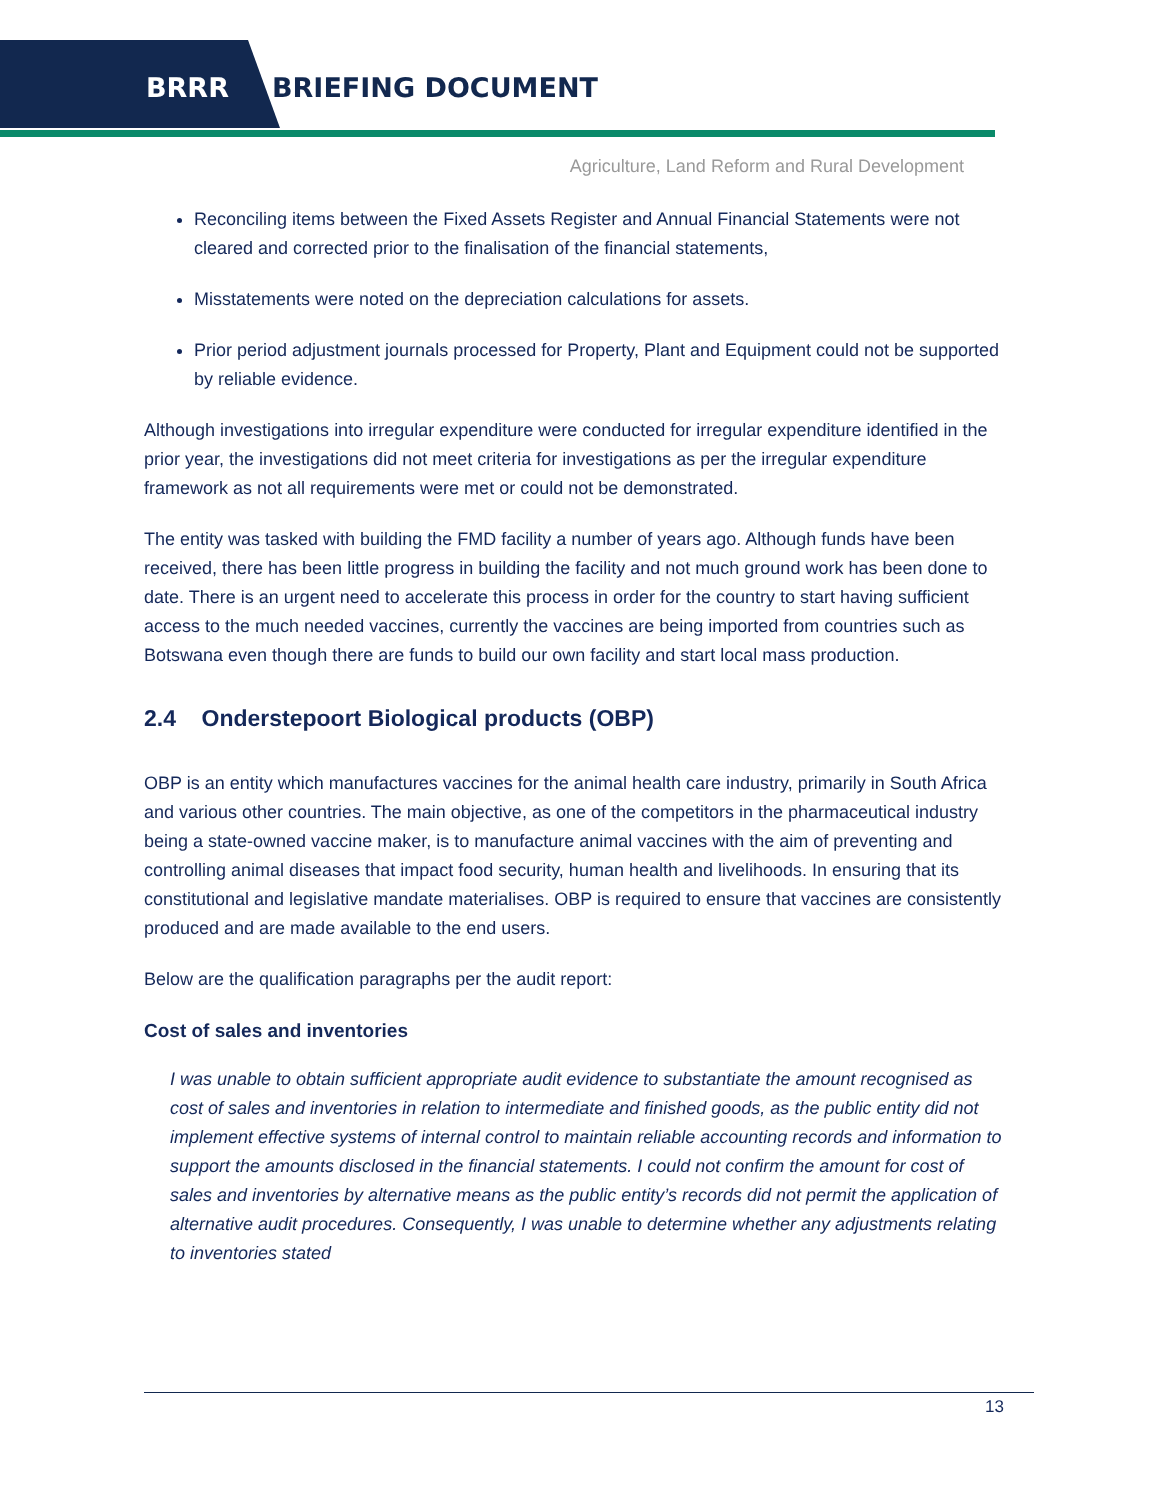BRRR BRIEFING DOCUMENT
Agriculture, Land Reform and Rural Development
Reconciling items between the Fixed Assets Register and Annual Financial Statements were not cleared and corrected prior to the finalisation of the financial statements,
Misstatements were noted on the depreciation calculations for assets.
Prior period adjustment journals processed for Property, Plant and Equipment could not be supported by reliable evidence.
Although investigations into irregular expenditure were conducted for irregular expenditure identified in the prior year, the investigations did not meet criteria for investigations as per the irregular expenditure framework as not all requirements were met or could not be demonstrated.
The entity was tasked with building the FMD facility a number of years ago. Although funds have been received, there has been little progress in building the facility and not much ground work has been done to date. There is an urgent need to accelerate this process in order for the country to start having sufficient access to the much needed vaccines, currently the vaccines are being imported from countries such as Botswana even though there are funds to build our own facility and start local mass production.
2.4 Onderstepoort Biological products (OBP)
OBP is an entity which manufactures vaccines for the animal health care industry, primarily in South Africa and various other countries. The main objective, as one of the competitors in the pharmaceutical industry being a state-owned vaccine maker, is to manufacture animal vaccines with the aim of preventing and controlling animal diseases that impact food security, human health and livelihoods. In ensuring that its constitutional and legislative mandate materialises. OBP is required to ensure that vaccines are consistently produced and are made available to the end users.
Below are the qualification paragraphs per the audit report:
Cost of sales and inventories
I was unable to obtain sufficient appropriate audit evidence to substantiate the amount recognised as cost of sales and inventories in relation to intermediate and finished goods, as the public entity did not implement effective systems of internal control to maintain reliable accounting records and information to support the amounts disclosed in the financial statements. I could not confirm the amount for cost of sales and inventories by alternative means as the public entity’s records did not permit the application of alternative audit procedures. Consequently, I was unable to determine whether any adjustments relating to inventories stated
13